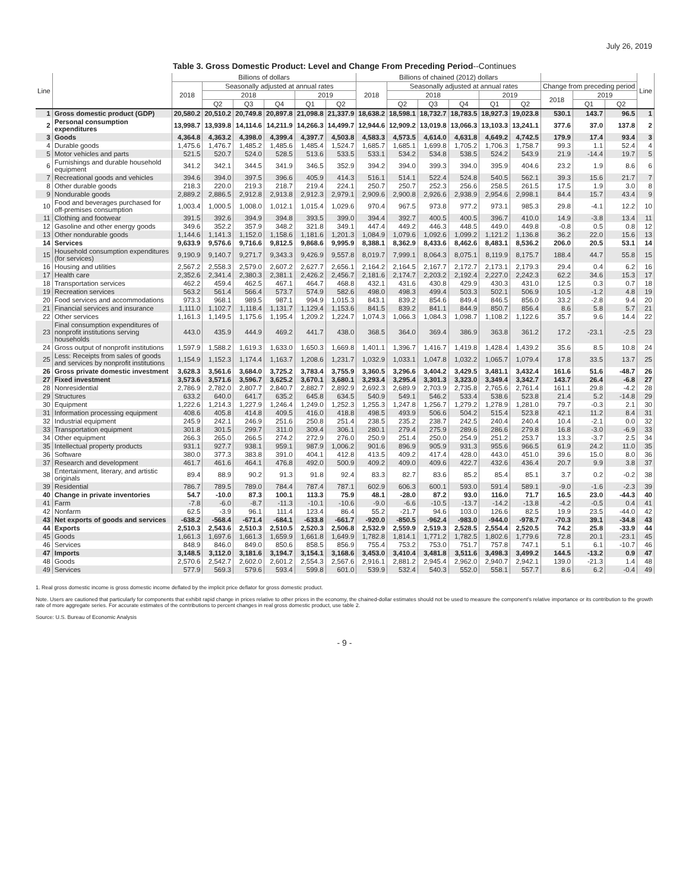July 26, 2019
Table 3. Gross Domestic Product: Level and Change From Preceding Period--Continues
| Line | | Billions of dollars | | | | | | Billions of chained (2012) dollars | | | | | | | | | Line |
| --- | --- | --- | --- | --- | --- | --- | --- | --- | --- | --- | --- | --- | --- | --- | --- | --- | --- |
| | | 2018 | Seasonally adjusted at annual rates | | | | | 2018 | Seasonally adjusted at annual rates | | | | | Change from preceding period | | | |
| | | | 2018 | | | 2019 | | | 2018 | | | 2019 | | 2018 | 2019 | | |
| | | | Q2 | Q3 | Q4 | Q1 | Q2 | | Q2 | Q3 | Q4 | Q1 | Q2 | | Q1 | Q2 | |
| 1 | Gross domestic product (GDP) | 20,580.2 | 20,510.2 | 20,749.8 | 20,897.8 | 21,098.8 | 21,337.9 | 18,638.2 | 18,598.1 | 18,732.7 | 18,783.5 | 18,927.3 | 19,023.8 | 530.1 | 143.7 | 96.5 | 1 |
| 2 | Personal consumption expenditures | 13,998.7 | 13,939.8 | 14,114.6 | 14,211.9 | 14,266.3 | 14,499.7 | 12,944.6 | 12,909.2 | 13,019.8 | 13,066.3 | 13,103.3 | 13,241.1 | 377.6 | 37.0 | 137.8 | 2 |
| 3 | Goods | 4,364.8 | 4,363.2 | 4,398.0 | 4,399.4 | 4,397.7 | 4,503.8 | 4,583.3 | 4,573.5 | 4,614.0 | 4,631.8 | 4,649.2 | 4,742.5 | 179.9 | 17.4 | 93.4 | 3 |
| 4 | Durable goods | 1,475.6 | 1,476.7 | 1,485.2 | 1,485.6 | 1,485.4 | 1,524.7 | 1,685.7 | 1,685.1 | 1,699.8 | 1,705.2 | 1,706.3 | 1,758.7 | 99.3 | 1.1 | 52.4 | 4 |
| 5 | Motor vehicles and parts | 521.5 | 520.7 | 524.0 | 528.5 | 513.6 | 533.5 | 533.1 | 534.2 | 534.8 | 538.5 | 524.2 | 543.9 | 21.9 | -14.4 | 19.7 | 5 |
| 6 | Furnishings and durable household equipment | 341.2 | 342.1 | 344.5 | 341.9 | 346.5 | 352.9 | 394.2 | 394.0 | 399.3 | 394.0 | 395.9 | 404.6 | 23.2 | 1.9 | 8.6 | 6 |
| 7 | Recreational goods and vehicles | 394.6 | 394.0 | 397.5 | 396.6 | 405.9 | 414.3 | 516.1 | 514.1 | 522.4 | 524.8 | 540.5 | 562.1 | 39.3 | 15.6 | 21.7 | 7 |
| 8 | Other durable goods | 218.3 | 220.0 | 219.3 | 218.7 | 219.4 | 224.1 | 250.7 | 250.7 | 252.3 | 256.6 | 258.5 | 261.5 | 17.5 | 1.9 | 3.0 | 8 |
| 9 | Nondurable goods | 2,889.2 | 2,886.5 | 2,912.8 | 2,913.8 | 2,912.3 | 2,979.1 | 2,909.6 | 2,900.8 | 2,926.6 | 2,938.9 | 2,954.6 | 2,998.1 | 84.4 | 15.7 | 43.4 | 9 |
| 10 | Food and beverages purchased for off-premises consumption | 1,003.4 | 1,000.5 | 1,008.0 | 1,012.1 | 1,015.4 | 1,029.6 | 970.4 | 967.5 | 973.8 | 977.2 | 973.1 | 985.3 | 29.8 | -4.1 | 12.2 | 10 |
| 11 | Clothing and footwear | 391.5 | 392.6 | 394.9 | 394.8 | 393.5 | 399.0 | 394.4 | 392.7 | 400.5 | 400.5 | 396.7 | 410.0 | 14.9 | -3.8 | 13.4 | 11 |
| 12 | Gasoline and other energy goods | 349.6 | 352.2 | 357.9 | 348.2 | 321.8 | 349.1 | 447.4 | 449.2 | 446.3 | 448.5 | 449.0 | 449.8 | -0.8 | 0.5 | 0.8 | 12 |
| 13 | Other nondurable goods | 1,144.6 | 1,141.3 | 1,152.0 | 1,158.6 | 1,181.6 | 1,201.3 | 1,084.9 | 1,079.6 | 1,092.6 | 1,099.2 | 1,121.2 | 1,136.8 | 36.2 | 22.0 | 15.6 | 13 |
| 14 | Services | 9,633.9 | 9,576.6 | 9,716.6 | 9,812.5 | 9,868.6 | 9,995.9 | 8,388.1 | 8,362.9 | 8,433.6 | 8,462.6 | 8,483.1 | 8,536.2 | 206.0 | 20.5 | 53.1 | 14 |
| 15 | Household consumption expenditures (for services) | 9,190.9 | 9,140.7 | 9,271.7 | 9,343.3 | 9,426.9 | 9,557.8 | 8,019.7 | 7,999.1 | 8,064.3 | 8,075.1 | 8,119.9 | 8,175.7 | 188.4 | 44.7 | 55.8 | 15 |
| 16 | Housing and utilities | 2,567.2 | 2,558.3 | 2,579.0 | 2,607.2 | 2,627.7 | 2,656.1 | 2,164.2 | 2,164.5 | 2,167.7 | 2,172.7 | 2,173.1 | 2,179.3 | 29.4 | 0.4 | 6.2 | 16 |
| 17 | Health care | 2,352.6 | 2,341.4 | 2,380.3 | 2,381.1 | 2,426.2 | 2,456.7 | 2,181.6 | 2,174.7 | 2,203.2 | 2,192.4 | 2,227.0 | 2,242.3 | 62.2 | 34.6 | 15.3 | 17 |
| 18 | Transportation services | 462.2 | 459.4 | 462.5 | 467.1 | 464.7 | 468.8 | 432.1 | 431.6 | 430.8 | 429.9 | 430.3 | 431.0 | 12.5 | 0.3 | 0.7 | 18 |
| 19 | Recreation services | 563.2 | 561.4 | 566.4 | 573.7 | 574.9 | 582.6 | 498.0 | 498.3 | 499.4 | 503.3 | 502.1 | 506.9 | 10.5 | -1.2 | 4.8 | 19 |
| 20 | Food services and accommodations | 973.3 | 968.1 | 989.5 | 987.1 | 994.9 | 1,015.3 | 843.1 | 839.2 | 854.6 | 849.4 | 846.5 | 856.0 | 33.2 | -2.8 | 9.4 | 20 |
| 21 | Financial services and insurance | 1,111.0 | 1,102.7 | 1,118.4 | 1,131.7 | 1,129.4 | 1,153.6 | 841.5 | 839.2 | 841.1 | 844.9 | 850.7 | 856.4 | 8.6 | 5.8 | 5.7 | 21 |
| 22 | Other services | 1,161.3 | 1,149.5 | 1,175.6 | 1,195.4 | 1,209.2 | 1,224.7 | 1,074.3 | 1,066.3 | 1,084.3 | 1,098.7 | 1,108.2 | 1,122.6 | 35.7 | 9.6 | 14.4 | 22 |
| 23 | Final consumption expenditures of nonprofit institutions serving households | 443.0 | 435.9 | 444.9 | 469.2 | 441.7 | 438.0 | 368.5 | 364.0 | 369.4 | 386.9 | 363.8 | 361.2 | 17.2 | -23.1 | -2.5 | 23 |
| 24 | Gross output of nonprofit institutions | 1,597.9 | 1,588.2 | 1,619.3 | 1,633.0 | 1,650.3 | 1,669.8 | 1,401.1 | 1,396.7 | 1,416.7 | 1,419.8 | 1,428.4 | 1,439.2 | 35.6 | 8.5 | 10.8 | 24 |
| 25 | Less: Receipts from sales of goods and services by nonprofit institutions | 1,154.9 | 1,152.3 | 1,174.4 | 1,163.7 | 1,208.6 | 1,231.7 | 1,032.9 | 1,033.1 | 1,047.8 | 1,032.2 | 1,065.7 | 1,079.4 | 17.8 | 33.5 | 13.7 | 25 |
| 26 | Gross private domestic investment | 3,628.3 | 3,561.6 | 3,684.0 | 3,725.2 | 3,783.4 | 3,755.9 | 3,360.5 | 3,296.6 | 3,404.2 | 3,429.5 | 3,481.1 | 3,432.4 | 161.6 | 51.6 | -48.7 | 26 |
| 27 | Fixed investment | 3,573.6 | 3,571.6 | 3,596.7 | 3,625.2 | 3,670.1 | 3,680.1 | 3,293.4 | 3,295.4 | 3,301.3 | 3,323.0 | 3,349.4 | 3,342.7 | 143.7 | 26.4 | -6.8 | 27 |
| 28 | Nonresidential | 2,786.9 | 2,782.0 | 2,807.7 | 2,840.7 | 2,882.7 | 2,892.9 | 2,692.3 | 2,689.9 | 2,703.9 | 2,735.8 | 2,765.6 | 2,761.4 | 161.1 | 29.8 | -4.2 | 28 |
| 29 | Structures | 633.2 | 640.0 | 641.7 | 635.2 | 645.8 | 634.5 | 540.9 | 549.1 | 546.2 | 533.4 | 538.6 | 523.8 | 21.4 | 5.2 | -14.8 | 29 |
| 30 | Equipment | 1,222.6 | 1,214.3 | 1,227.9 | 1,246.4 | 1,249.0 | 1,252.3 | 1,255.3 | 1,247.8 | 1,256.7 | 1,279.2 | 1,278.9 | 1,281.0 | 79.7 | -0.3 | 2.1 | 30 |
| 31 | Information processing equipment | 408.6 | 405.8 | 414.8 | 409.5 | 416.0 | 418.8 | 498.5 | 493.9 | 506.6 | 504.2 | 515.4 | 523.8 | 42.1 | 11.2 | 8.4 | 31 |
| 32 | Industrial equipment | 245.9 | 242.1 | 246.9 | 251.6 | 250.8 | 251.4 | 238.5 | 235.2 | 238.7 | 242.5 | 240.4 | 240.4 | 10.4 | -2.1 | 0.0 | 32 |
| 33 | Transportation equipment | 301.8 | 301.5 | 299.7 | 311.0 | 309.4 | 306.1 | 280.1 | 279.4 | 275.9 | 289.6 | 286.6 | 279.8 | 16.8 | -3.0 | -6.9 | 33 |
| 34 | Other equipment | 266.3 | 265.0 | 266.5 | 274.2 | 272.9 | 276.0 | 250.9 | 251.4 | 250.0 | 254.9 | 251.2 | 253.7 | 13.3 | -3.7 | 2.5 | 34 |
| 35 | Intellectual property products | 931.1 | 927.7 | 938.1 | 959.1 | 987.9 | 1,006.2 | 901.6 | 896.9 | 905.9 | 931.3 | 955.6 | 966.5 | 61.9 | 24.2 | 11.0 | 35 |
| 36 | Software | 380.0 | 377.3 | 383.8 | 391.0 | 404.1 | 412.8 | 413.5 | 409.2 | 417.4 | 428.0 | 443.0 | 451.0 | 39.6 | 15.0 | 8.0 | 36 |
| 37 | Research and development | 461.7 | 461.6 | 464.1 | 476.8 | 492.0 | 500.9 | 409.2 | 409.0 | 409.6 | 422.7 | 432.6 | 436.4 | 20.7 | 9.9 | 3.8 | 37 |
| 38 | Entertainment, literary, and artistic originals | 89.4 | 88.9 | 90.2 | 91.3 | 91.8 | 92.4 | 83.3 | 82.7 | 83.6 | 85.2 | 85.4 | 85.1 | 3.7 | 0.2 | -0.2 | 38 |
| 39 | Residential | 786.7 | 789.5 | 789.0 | 784.4 | 787.4 | 787.1 | 602.9 | 606.3 | 600.1 | 593.0 | 591.4 | 589.1 | -9.0 | -1.6 | -2.3 | 39 |
| 40 | Change in private inventories | 54.7 | -10.0 | 87.3 | 100.1 | 113.3 | 75.9 | 48.1 | -28.0 | 87.2 | 93.0 | 116.0 | 71.7 | 16.5 | 23.0 | -44.3 | 40 |
| 41 | Farm | -7.8 | -6.0 | -8.7 | -11.3 | -10.1 | -10.6 | -9.0 | -6.6 | -10.5 | -13.7 | -14.2 | -13.8 | -4.2 | -0.5 | 0.4 | 41 |
| 42 | Nonfarm | 62.5 | -3.9 | 96.1 | 111.4 | 123.4 | 86.4 | 55.2 | -21.7 | 94.6 | 103.0 | 126.6 | 82.5 | 19.9 | 23.5 | -44.0 | 42 |
| 43 | Net exports of goods and services | -638.2 | -568.4 | -671.4 | -684.1 | -633.8 | -661.7 | -920.0 | -850.5 | -962.4 | -983.0 | -944.0 | -978.7 | -70.3 | 39.1 | -34.8 | 43 |
| 44 | Exports | 2,510.3 | 2,543.6 | 2,510.3 | 2,510.5 | 2,520.3 | 2,506.8 | 2,532.9 | 2,559.9 | 2,519.3 | 2,528.5 | 2,554.4 | 2,520.5 | 74.2 | 25.8 | -33.9 | 44 |
| 45 | Goods | 1,661.3 | 1,697.6 | 1,661.3 | 1,659.9 | 1,661.8 | 1,649.9 | 1,782.8 | 1,814.1 | 1,771.2 | 1,782.5 | 1,802.6 | 1,779.6 | 72.8 | 20.1 | -23.1 | 45 |
| 46 | Services | 848.9 | 846.0 | 849.0 | 850.6 | 858.5 | 856.9 | 755.4 | 753.2 | 753.0 | 751.7 | 757.8 | 747.1 | 5.1 | 6.1 | -10.7 | 46 |
| 47 | Imports | 3,148.5 | 3,112.0 | 3,181.6 | 3,194.7 | 3,154.1 | 3,168.6 | 3,453.0 | 3,410.4 | 3,481.8 | 3,511.6 | 3,498.3 | 3,499.2 | 144.5 | -13.2 | 0.9 | 47 |
| 48 | Goods | 2,570.6 | 2,542.7 | 2,602.0 | 2,601.2 | 2,554.3 | 2,567.6 | 2,916.1 | 2,881.2 | 2,945.4 | 2,962.0 | 2,940.7 | 2,942.1 | 139.0 | -21.3 | 1.4 | 48 |
| 49 | Services | 577.9 | 569.3 | 579.6 | 593.4 | 599.8 | 601.0 | 539.9 | 532.4 | 540.3 | 552.0 | 558.1 | 557.7 | 8.6 | 6.2 | -0.4 | 49 |
1. Real gross domestic income is gross domestic income deflated by the implicit price deflator for gross domestic product.
Note. Users are cautioned that particularly for components that exhibit rapid change in prices relative to other prices in the economy, the chained-dollar estimates should not be used to measure the component's relative importance or its contribution to the growth rate of more aggregate series. For accurate estimates of the contributions to percent changes in real gross domestic product, use table 2.
Source: U.S. Bureau of Economic Analysis
- 9 -